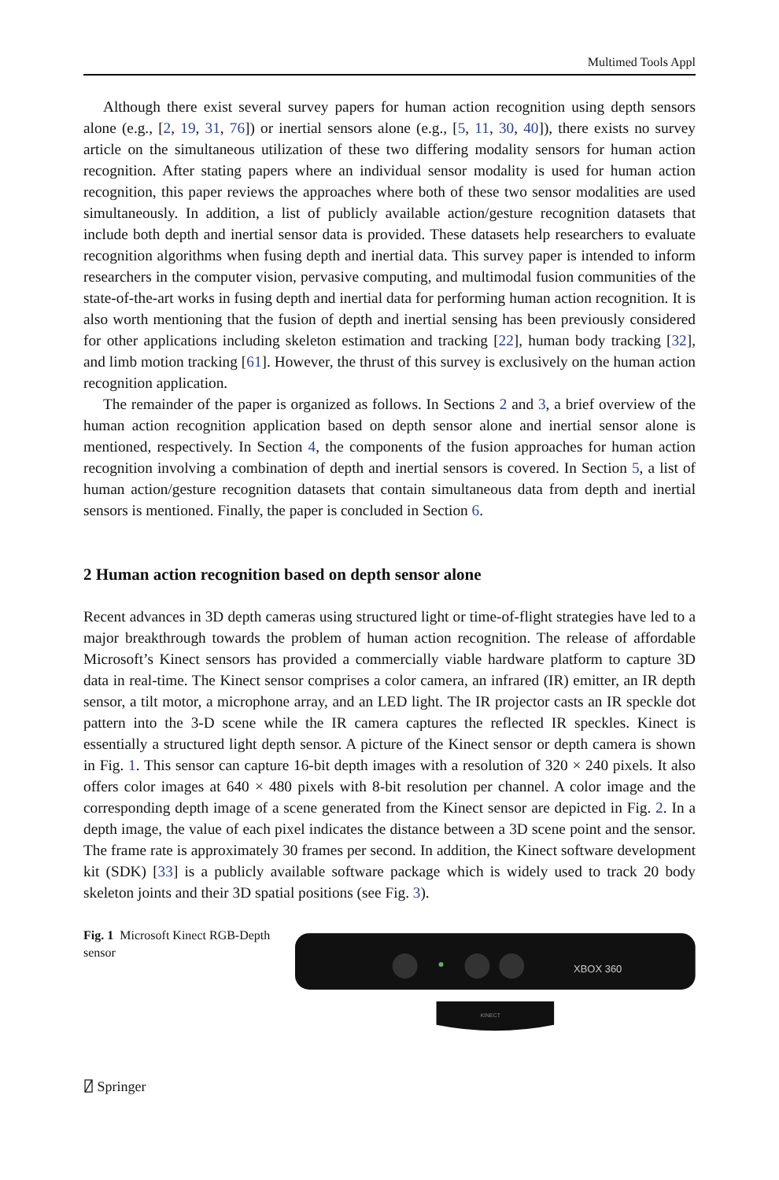Multimed Tools Appl
Although there exist several survey papers for human action recognition using depth sensors alone (e.g., [2, 19, 31, 76]) or inertial sensors alone (e.g., [5, 11, 30, 40]), there exists no survey article on the simultaneous utilization of these two differing modality sensors for human action recognition. After stating papers where an individual sensor modality is used for human action recognition, this paper reviews the approaches where both of these two sensor modalities are used simultaneously. In addition, a list of publicly available action/gesture recognition datasets that include both depth and inertial sensor data is provided. These datasets help researchers to evaluate recognition algorithms when fusing depth and inertial data. This survey paper is intended to inform researchers in the computer vision, pervasive computing, and multimodal fusion communities of the state-of-the-art works in fusing depth and inertial data for performing human action recognition. It is also worth mentioning that the fusion of depth and inertial sensing has been previously considered for other applications including skeleton estimation and tracking [22], human body tracking [32], and limb motion tracking [61]. However, the thrust of this survey is exclusively on the human action recognition application.
The remainder of the paper is organized as follows. In Sections 2 and 3, a brief overview of the human action recognition application based on depth sensor alone and inertial sensor alone is mentioned, respectively. In Section 4, the components of the fusion approaches for human action recognition involving a combination of depth and inertial sensors is covered. In Section 5, a list of human action/gesture recognition datasets that contain simultaneous data from depth and inertial sensors is mentioned. Finally, the paper is concluded in Section 6.
2 Human action recognition based on depth sensor alone
Recent advances in 3D depth cameras using structured light or time-of-flight strategies have led to a major breakthrough towards the problem of human action recognition. The release of affordable Microsoft’s Kinect sensors has provided a commercially viable hardware platform to capture 3D data in real-time. The Kinect sensor comprises a color camera, an infrared (IR) emitter, an IR depth sensor, a tilt motor, a microphone array, and an LED light. The IR projector casts an IR speckle dot pattern into the 3-D scene while the IR camera captures the reflected IR speckles. Kinect is essentially a structured light depth sensor. A picture of the Kinect sensor or depth camera is shown in Fig. 1. This sensor can capture 16-bit depth images with a resolution of 320 × 240 pixels. It also offers color images at 640 × 480 pixels with 8-bit resolution per channel. A color image and the corresponding depth image of a scene generated from the Kinect sensor are depicted in Fig. 2. In a depth image, the value of each pixel indicates the distance between a 3D scene point and the sensor. The frame rate is approximately 30 frames per second. In addition, the Kinect software development kit (SDK) [33] is a publicly available software package which is widely used to track 20 body skeleton joints and their 3D spatial positions (see Fig. 3).
Fig. 1 Microsoft Kinect RGB-Depth sensor
XBOX 360
KINECT
⍁ Springer